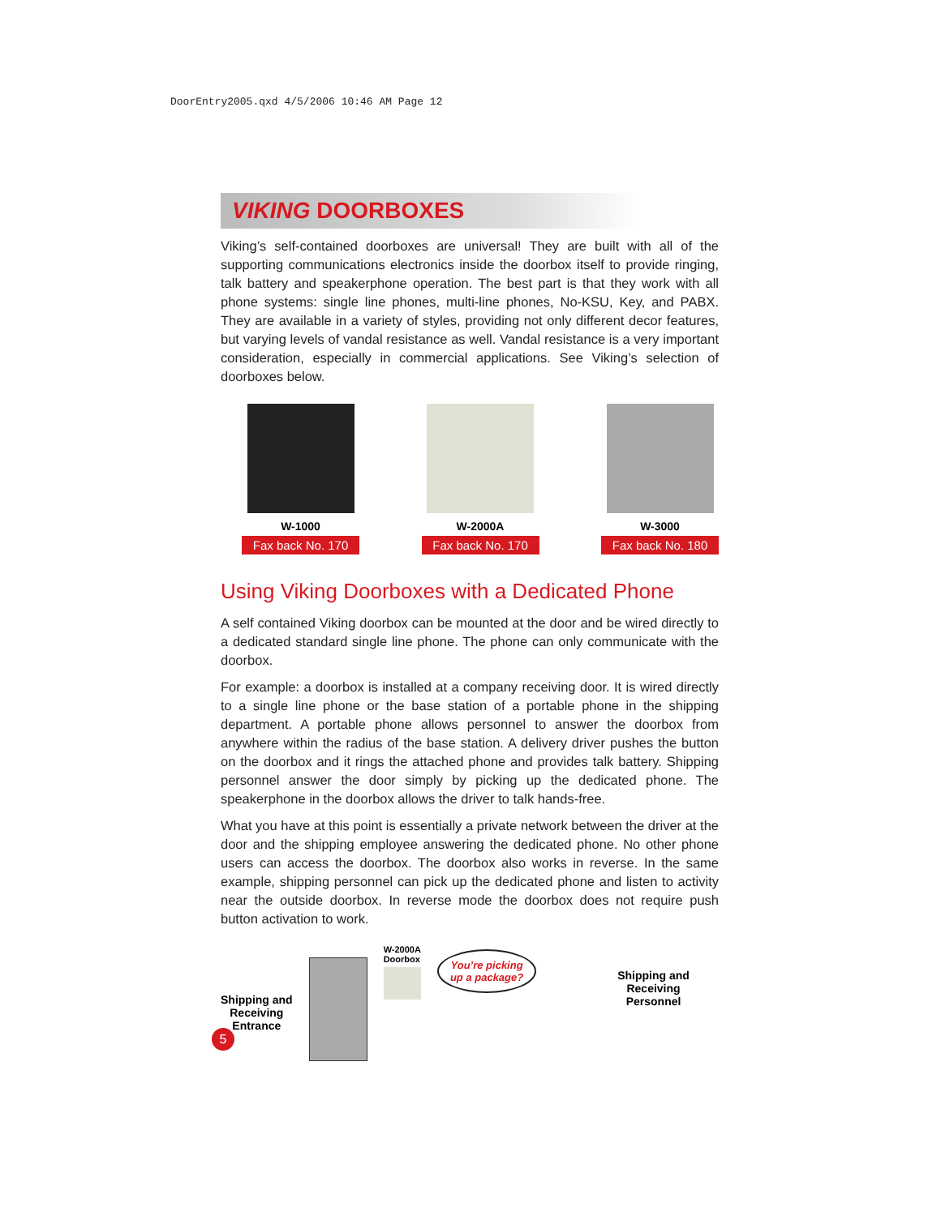DoorEntry2005.qxd 4/5/2006 10:46 AM Page 12
VIKING DOORBOXES
Viking’s self-contained doorboxes are universal! They are built with all of the supporting communications electronics inside the doorbox itself to provide ringing, talk battery and speakerphone operation. The best part is that they work with all phone systems: single line phones, multi-line phones, No-KSU, Key, and PABX. They are available in a variety of styles, providing not only different decor features, but varying levels of vandal resistance as well. Vandal resistance is a very important consideration, especially in commercial applications. See Viking’s selection of doorboxes below.
W-1000
Fax back No. 170
W-2000A
Fax back No. 170
W-3000
Fax back No. 180
Using Viking Doorboxes with a Dedicated Phone
A self contained Viking doorbox can be mounted at the door and be wired directly to a dedicated standard single line phone. The phone can only communicate with the doorbox.
For example: a doorbox is installed at a company receiving door. It is wired directly to a single line phone or the base station of a portable phone in the shipping department. A portable phone allows personnel to answer the doorbox from anywhere within the radius of the base station. A delivery driver pushes the button on the doorbox and it rings the attached phone and provides talk battery. Shipping personnel answer the door simply by picking up the dedicated phone. The speakerphone in the doorbox allows the driver to talk hands-free.
What you have at this point is essentially a private network between the driver at the door and the shipping employee answering the dedicated phone. No other phone users can access the doorbox. The doorbox also works in reverse. In the same example, shipping personnel can pick up the dedicated phone and listen to activity near the outside doorbox. In reverse mode the doorbox does not require push button activation to work.
Shipping and
Receiving
Entrance
W-2000A
Doorbox
You’re picking
up a package?
Shipping and
Receiving
Personnel
5